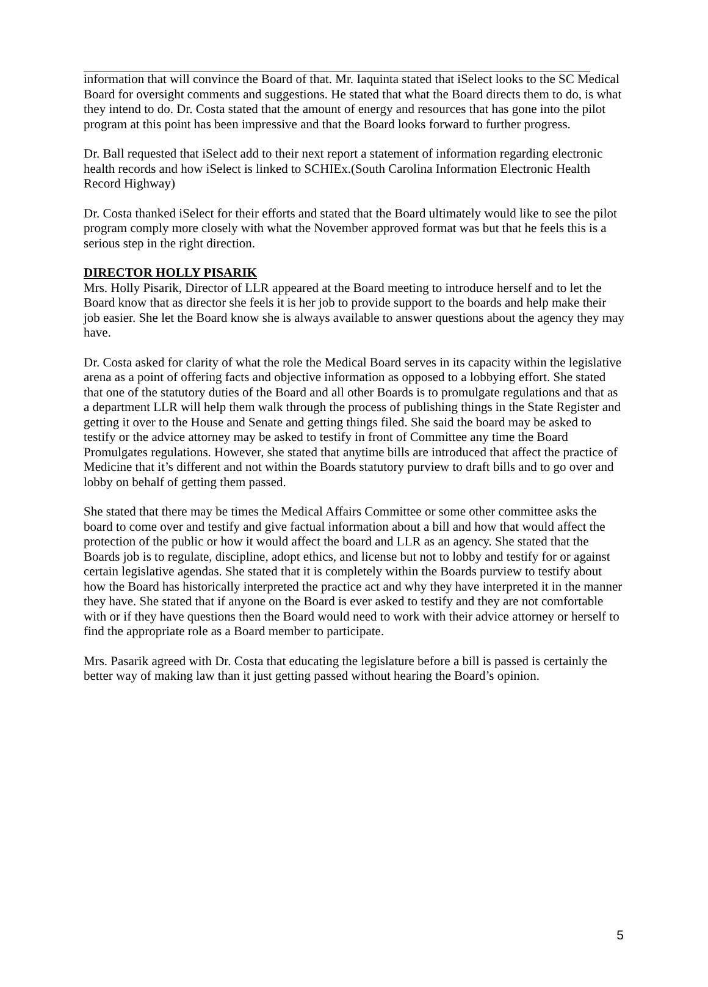information that will convince the Board of that. Mr. Iaquinta stated that iSelect looks to the SC Medical Board for oversight comments and suggestions. He stated that what the Board directs them to do, is what they intend to do. Dr. Costa stated that the amount of energy and resources that has gone into the pilot program at this point has been impressive and that the Board looks forward to further progress.
Dr. Ball requested that iSelect add to their next report a statement of information regarding electronic health records and how iSelect is linked to SCHIEx.(South Carolina Information Electronic Health Record Highway)
Dr. Costa thanked iSelect for their efforts and stated that the Board ultimately would like to see the pilot program comply more closely with what the November approved format was but that he feels this is a serious step in the right direction.
DIRECTOR HOLLY PISARIK
Mrs. Holly Pisarik, Director of LLR appeared at the Board meeting to introduce herself and to let the Board know that as director she feels it is her job to provide support to the boards and help make their job easier. She let the Board know she is always available to answer questions about the agency they may have.
Dr. Costa asked for clarity of what the role the Medical Board serves in its capacity within the legislative arena as a point of offering facts and objective information as opposed to a lobbying effort. She stated that one of the statutory duties of the Board and all other Boards is to promulgate regulations and that as a department LLR will help them walk through the process of publishing things in the State Register and getting it over to the House and Senate and getting things filed. She said the board may be asked to testify or the advice attorney may be asked to testify in front of Committee any time the Board Promulgates regulations. However, she stated that anytime bills are introduced that affect the practice of Medicine that it’s different and not within the Boards statutory purview to draft bills and to go over and lobby on behalf of getting them passed.
She stated that there may be times the Medical Affairs Committee or some other committee asks the board to come over and testify and give factual information about a bill and how that would affect the protection of the public or how it would affect the board and LLR as an agency. She stated that the Boards job is to regulate, discipline, adopt ethics, and license but not to lobby and testify for or against certain legislative agendas. She stated that it is completely within the Boards purview to testify about how the Board has historically interpreted the practice act and why they have interpreted it in the manner they have. She stated that if anyone on the Board is ever asked to testify and they are not comfortable with or if they have questions then the Board would need to work with their advice attorney or herself to find the appropriate role as a Board member to participate.
Mrs. Pasarik agreed with Dr. Costa that educating the legislature before a bill is passed is certainly the better way of making law than it just getting passed without hearing the Board’s opinion.
5